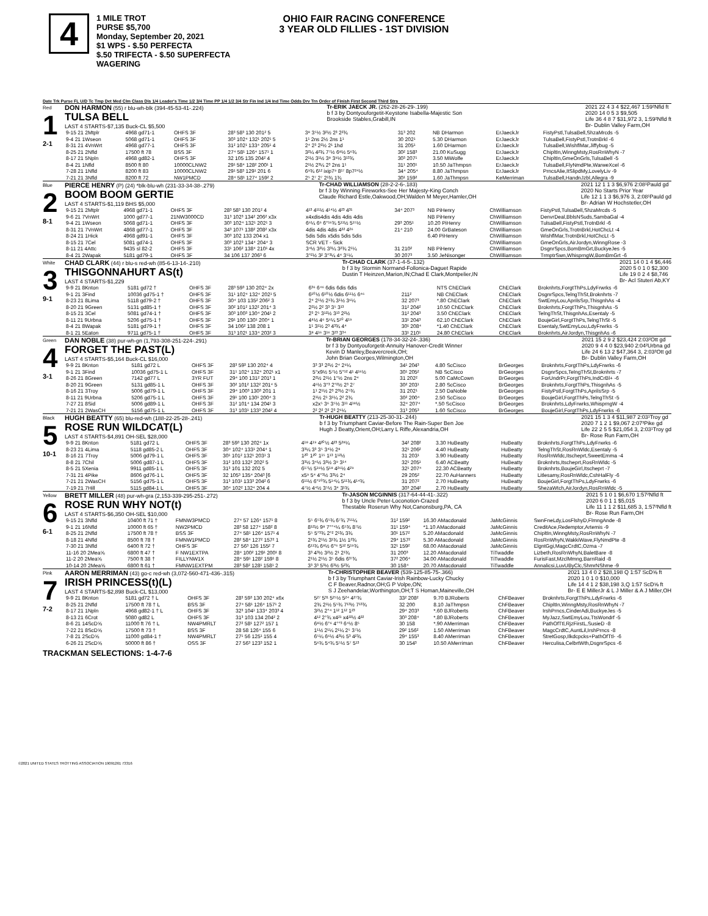4
1 MILE TROT
PURSE $5,700
Monday, September 20, 2021
$1 WPS - $.50 PERFECTA
$.50 TRIFECTA - $.50 SUPERFECTA
WAGERING
OHIO FAIR RACING CONFERENCE
3 YEAR OLD FILLIES - 1ST DIVISION
Date Trk Purse FL U/D Tc Tmp Det Med Clm Class Dis 1/4 Leader's Time 1/2 3/4 Time PP 1/4 1/2 3/4 Str Fin Ind 1/4 Ind Time Odds Drv Trn Order of Finish First Second Third Strs
Red
1
2-1
DON HARMON (55) r blu-wh-blk (394-45-53-41-.224)
TULSA BELL
LAST 4 STARTS-$7,135 Buck-CL $5,500
Tr-ERIK JAECK JR. (262-28-26-29-.199)
b f 3 by Dontyouforgetit-Keystone Isabella-Majestic Son
Brookside Stables,Grabill,IN
2021 22 4 3 4 $22,467 1:59²Nfld ft
2020 14 0 5 3 $9,505
Life 36 4 8 7 $31,972 3, 1:59²Nfld ft
Br- Dublin Valley Farm,OH
| 9-15 21 2Mtplr | 4968 gd71-1 | OHFS 3F | 28³ 58³ 130 201² 5 | 3⁸ 3⁵½ 3²½ 2³ 2²¾ | 31³ 202 | NB DHarmon | ErJaeckJr | FistyPstl,TulsaBell,ShzaMrcds -5 |
| 9-4 21 1Wseon | 5068 gd71-1 | OHFS 3F | 30³ 102⁴ 132¹ 202¹ 5 | 1¹ 2ns 2½ 2ns 1¹ | 30 202¹ | 5.30 DHarmon | ErJaeckJr | TulsaBell,FistyPstl,TrotnBrkl -6 |
| 8-31 21 4VnWrt | 4968 gd77-1 | OHFS 3F | 31² 102¹ 133⁴ 205¹ 4 | 2⁴ 2³ 2²½ 2¹ 1hd | 31 205¹ | 1.60 DHarmon | ErJaeckJr | TulsaBell,WishflMar,Jiffybug -5 |
| 8-25 21 2Nfld | 17500 ft 78 | BSS 3F | 27⁴ 58¹ 126⁴ 157¹ 1 | 3²¼ 4²¾ 7⁷½ 6⁸½ 5⁶¾ | 30² 158³ | 21.00 KuSugg | ErJaeckJr | ChipltIn,WinngMsty,RosRnWhyN -7 |
| 8-17 21 5Npln | 4968 gd82-1 | OHFS 3F | 32 105 135 204² 4 | 2¹½ 3¹½ 3⁸ 3⁹½ 3¹³¾ | 30³ 207¹ | 3.50 MiWolfe | ErJaeckJr | ChipltIn,GmeOnGrls,TulsaBell -5 |
| 8-4 21 1Nfld | 8500 ft 80 | 10000CLNW2 | 29¹ 58⁴ 128² 200¹ 1 | 2¹½ 2³¼ 2³ 2ns 1¹ | 31¹ 200¹ | 10.50 JaThmpsn | ErJaeckJr | TulsaBell,FlyNmdPte,WarweXcel -6 |
| 7-28 21 1Nfld | 8200 ft 83 | 10000CLNW2 | 29¹ 58³ 129¹ 201 6 | 6⁹¾ 6¹² ixip7⁹ 8¹⁷ 8p7²⁴½ | 34⁴ 205⁴ | 8.80 JaThmpsn | ErJaeckJr | PrncsAlie,ItSlipdMy,LovelyLiv -9 |
| 7-21 21 3Nfld | 8200 ft 72 | NW1PMCD | 28⁴ 58¹ 127⁴ 159² 2 | 2⁵ 2⁷ 2⁷ 2¹¾ 1¾ | 30¹ 159² | 1.60 JaThmpsn | KeMerriman | TulsaBell,HandnJzbl,Allegra -9 |
Blue
2
8-1
PIERCE HENRY (P) (24) *blk-blu-wh (231-33-34-38-.279)
BOOM BOOM GERTIE
LAST 4 STARTS-$1,119 BHS $5,000
Tr-CHAD WILLIAMSON (28-2-2-6-.183)
br f 3 by Winning Fireworks-See Her Majesty-King Conch
Claude Richard Estle,Oakwood,OH;Walden M Meyer,Hamler,OH
2021 12 1 1 3 $6,976 2:08¹Pauld gd
2020 No Starts Prior Year
Life 12 1 1 3 $6,976 3, 2:08¹Pauld gd
Br- Adrian W Hochstetler,OH
| 9-15 21 2Mtplr | 4968 gd71-1 | OHFS 3F | 28³ 58³ 130 201² 4 | 4¹³ 4¹¹½ 4¹⁴½ 4²³ 4³¹ | 34⁴ 207³ | NB PiHenry | ChWilliamson | FistyPstl,TulsaBell,ShzaMrcds -5 |
| 9-6 21 7VnWrt | 1000 gd77-1 | 21NW3000CD | 31³ 102³ 134² 206² x3x | x4xdis4dis 4dis 4dis 4dis | | NB PiHenry | ChWilliamson | DenvrDeal,BblsNSuds,SambaGal -4 |
| 9-4 21 1Wseon | 5068 gd71-1 | OHFS 3F | 30³ 102⁴ 132¹ 202¹ 3 | 6⁶¼ 6⁶ 6°¹⁶¾ 5¹¹½ 5¹⁵½ | 29³ 205¹ | 10.20 PiHenry | ChWilliamson | TulsaBell,FistyPstl,TrotnBrkl -6 |
| 8-31 21 7VnWrt | 4868 gd77-1 | OHFS 3F | 34³ 107¹ 138² 208² x3x | 4dis 4dis 4dis 4²² 4²⁶ | 21⁴ 210 | 24.00 GrBateson | ChWilliamson | GmeOnGrls,TrotnBrkl,HotChcLt -4 |
| 8-24 21 1Hick | 4968 gd91-1 | OHFS 3F | 30³ 102 133 204 x1 | 5dis 5dis x5dis 5dis 5dis | | 6.40 PiHenry | ChWilliamson | WishflMar,TrotnBrkl,HotChcLt -5 |
| 8-15 21 7Cel | 5081 gd74-1 | OHFS 3F | 30³ 102³ 134⁴ 204⁴ 3 | SCR VET - Sick | | | ChWilliamson | GmeOnGrls,AirJordyn,WinngRose -3 |
| 8-11 21 4Attc | 9435 sl 82-2 | OHFS 3F | 33¹ 106² 138⁴ 210¹ 4x | 3⁴½ 3²½ 3³¼ 3²¾ 2¹¼ | 31 210² | NB PiHenry | ChWilliamson | DsgnrSpcs,BomBmGrt,BuckyeJes -5 |
| 8-4 21 2Wapak | 5181 gd79-1 | OHFS 3F | 34 106 137 206³ 6 | 3°²½ 3² 3°³¼ 4⁴ 3⁵¼ | 30 207³ | 3.50 JeNisonger | ChWilliamson | TrmptrSwn,WhisprngW,BomBmGrt -6 |
White
3
9-1
CHAD CLARK (44) r blu-s red-wh (85-6-13-14-.210)
THISGONNAHURT AS(t)
LAST 4 STARTS-$1,229
Tr-CHAD CLARK (37-1-4-5-.132)
b f 3 by Stormin Normand-Follonica-Daguet Rapide
Dustin T Heinzen,Marion,IN;Chad E Clark,Montpelier,IN
2021 14 0 1 4 $6,446
2020 5 0 1 0 $2,300
Life 19 0 2 4 $8,746
Br- Acl Stuteri Ab,KY
| 9-9 21 8Knton | 5181 gd72 † | OHFS 3F | 28³ 59³ 130 202⁴ 2x | 6³⁶ 6⁴⁶ 6dis 6dis 6dis | | NTS ChEClark | ChEClark | Broknhrts,ForgtThPs,LdyFrwrks -6 |
| 9-1 21 3Find | 10036 gd75-1 † | OHFS 3F | 31¹ 102⁴ 132⁴ 202¹ 5 | 6¹⁰½ 6¹⁰½ 6dis 6¹¹½ 6⁴⁶ | 211² | NB ChEClark | ChEClark | DsgnrSpcs,TelngThSt,Broknhrts -7 |
| 8-23 21 8Lima | 5118 gd79-2 † | OHFS 3F | 30⁴ 103 135² 206² 3 | 2⁴ 2¹½ 2¹¾ 3¹½ 3⁶¼ | 32 207³ | *.80 ChEClark | ChEClark | SwtEmyLou,AprilsSrp,ThisgnhAs -4 |
| 8-20 21 9Green | 5131 gd85-1 † | OHFS 3F | 30² 101² 132² 201⁴ 3 | 2²½ 2² 3³ 3⁵ 3¹³ | 31² 204² | 10.50 ChEClark | ChEClark | Broknhrts,ForgtThPs,ThisgnhAs -5 |
| 8-15 21 3Cel | 5081 gd74-1 † | OHFS 3F | 30³ 100³ 130⁴ 204¹ 2 | 2³ 2⁵ 3¹²½ 3¹³ 2²½ | 31² 204³ | 3.50 ChEClark | ChEClark | TelngThSt,ThisgnhAs,Esentaly -5 |
| 8-11 21 9Urbna | 5206 gd75-1 † | OHFS 3F | 29¹ 100 130¹ 200⁴ 1 | 4⁸½ 4⁶ 5⁶¼ 5¹⁰ 4¹⁹ | 33¹ 204³ | 62.10 ChEClark | ChEClark | BoujeGirl,ForgtThPs,TelngThSt -5 |
| 8-4 21 8Wapak | 5181 gd79-1 † | OHFS 3F | 34 106² 138 208 1 | 1¹ 3¹½ 2³ 4³¾ 4⁴ | 30¹ 208⁴ | *1.40 ChEClark | ChEClark | Esentaly,SwtEmyLou,LdyFrwrks -5 |
| 8-1 21 5Eaton | 9711 gd75-1 † | OHFS 3F | 31³ 102¹ 133⁴ 203² 3 | 3⁸ 4¹⁶ 3¹⁶ 3²³ 3³⁴ | 33¹ 210¹ | 24.80 ChEClark | ChEClark | Broknhrts,AirJordyn,ThisgnhAs -6 |
Green
4
3-1
DAN NOBLE (38) pur-wh-gn (1,793-308-251-224-.291)
FORGET THE PAST(L)
LAST 4 STARTS-$5,164 Buck-CL $16,000
Tr-BRIAN GEORGES (178-34-32-24-.336)
br f 3 by Dontyouforgetit-Annuity Hanover-Credit Winner
Kevin D Manley,Beavercreek,OH;
John Brian Georges,Wilmington,OH
2021 15 2 9 2 $23,424 2:03²Ott gd
2020 9 4 4 0 $23,940 2:04²Urbna gd
Life 24 6 13 2 $47,364 3, 2:03²Ott gd
Br- Dublin Valley Farm,OH
| 9-9 21 8Knton | 5181 gd72 L | OHFS 3F | 28³ 59³ 130 202⁴ 4 | 3³ 3³ 2²½ 2⁴ 2⁹¼ | 34¹ 204³ | 4.80 ScCisco | BrGeorges | Broknhrts,ForgtThPs,LdyFrwrks -6 |
| 9-1 21 3Find | 10036 gd75-1 L | OHFS 3F | 31¹ 102⁴ 132⁴ 202¹ x1 | 5°x9½ 5⁷½ 5°¹² 4¹ 4¹⁶½ | 30¹ 205² | NB ScCisco | BrGeorges | DsgnrSpcs,TelngThSt,Broknhrts -7 |
| 8-26 21 8Green | 7142 gd77 L | 3YR FUT | 29⁴ 100 131² 201³ 1 | 2²½ 2¹½ 1°½ 2ns 2⁴ | 31 202² | 5.00 CaMcCown | BrGeorges | ForUndrPr,ForgtThPs,IndCrBl+ -6 |
| 8-20 21 9Green | 5131 gd85-1 L | OHFS 3F | 30² 101² 132² 201⁴ 5 | 4⁶½ 3°³ 2°²½ 2³ 2⁷ | 30² 203¹ | 2.80 ScCisco | BrGeorges | Broknhrts,ForgtThPs,ThisgnhAs -5 |
| 8-16 21 3Troy | 5006 gd79-1 L | OHFS 3F | 29⁴ 100³ 130³ 201 1 | 1¹ 2¹½ 2³ 2³½ 2⁵¾ | 31 202¹ | 2.50 DaNoble | BrGeorges | FistyPstl,ForgtThPs,AprilsSrp -5 |
| 8-11 21 9Urbna | 5206 gd75-1 L | OHFS 3F | 29¹ 100 130¹ 200⁴ 3 | 2¹½ 2¹ 3¹¼ 2² 2¾ | 30² 200⁴ | 2.50 ScCisco | BrGeorges | BoujeGirl,ForgtThPs,TelngThSt -5 |
| 7-27 21 8Sid | 5006 gd89-1 L | OHFS 3F | 31² 101⁴ 134 204¹ 3 | x2x⁵ 3⁶ 3⁵½ 3¹¹ 4¹⁸½ | 32⁴ 207⁴ | *.50 ScCisco | BrGeorges | Broknhrts,LdyFrwrks,WhisprngW -4 |
| 7-21 21 2WasCH | 5156 gd75-1 L | OHFS 3F | 31³ 103¹ 133³ 204² 4 | 2² 2² 2² 2³ 2⁶¼ | 31³ 205³ | 1.60 ScCisco | BrGeorges | BoujeGirl,ForgtThPs,LdyFrwrks -6 |
Black
5
10-1
HUGH BEATTY (65) blu-red-wh (188-22-25-28-.241)
ROSE RUN WILDCAT(L)
LAST 4 STARTS-$4,891 OH-SEL $28,000
Tr-HUGH BEATTY (213-25-30-31-.244)
b f 3 by Triumphant Caviar-Before The Rain-Super Ben Joe
Hugh J Beatty,Orient,OH;Larry L Riffe,Alexandria,OH
2021 15 1 3 4 $11,987 2:03¹Troy gd
2020 7 1 2 1 $9,067 2:07³Pike gd
Life 22 2 5 5 $21,054 3, 2:03¹Troy gd
Br- Rose Run Farm,OH
| 9-9 21 8Knton | 5181 gd72 L | OHFS 3F | 28³ 59³ 130 202⁴ 1x | 4¹⁸ 4¹⁹ 4²⁰½ 4²³ 5²⁸¼ | 34² 208² | 3.30 HuBeatty | HuBeatty | Broknhrts,ForgtThPs,LdyFrwrks -6 |
| 8-23 21 4Lima | 5118 gd85-2 L | OHFS 3F | 30⁴ 102⁴ 133¹ 204⁴ 1 | 3³¼ 3³ 3⁵ 3⁴½ 2⁸ | 32¹ 206² | 4.40 HuBeatty | HuBeatty | TelngThSt,RosRnWldc,Esentaly -5 |
| 8-16 21 7Troy | 5006 gd79-1 L | OHFS 3F | 30¹ 101² 132¹ 203¹ 3 | 1²⁰ 1²⁰ 1¹⁵ 1¹³ 1¹²½ | 31 203¹ | 3.90 HuBeatty | HuBeatty | RosRnWldc,Itscheprt,SweetEmma -4 |
| 8-8 21 7Chil | 5006 gd87-1 L | OHFS 3F | 31² 103 132² 202² 5 | 3³½ 3⁴½ 3³½ 3⁹ 3¹⁴ | 32¹ 205¹ | 6.40 ACBeatty | HuBeatty | Broknhrts,Itscheprt,RosRnWldc -5 |
| 8-5 21 5Xenia | 9911 gd85-1 L | OHFS 3F | 31³ 101 132 202 5 | 6¹⁷½ 5¹⁹½ 5¹⁸ 4²⁶½ 4²⁹ | 32¹ 207⁴ | 22.30 ACBeatty | HuBeatty | Broknhrts,BoujeGirl,Itscheprt -7 |
| 7-31 21 4Pike | 8606 gd76-1 L | OHFS 3F | 32 105³ 135⁴ 204³ [6 | x5⁹ 5⁴ 4°³½ 3³½ 2⁴ | 29 205² | 22.70 AuHanners | HuBeatty | Litlesamy,RosRnWldc,CshHalFly -6 |
| 7-21 21 2WasCH | 5156 gd75-1 L | OHFS 3F | 31³ 103¹ 133³ 204² 6 | 6¹¹½ 6°¹⁰¾ 5¹⁴¼ 5¹¹¾ 4¹⁴¾ | 31 207² | 2.70 HuBeatty | HuBeatty | BoujeGirl,ForgtThPs,LdyFrwrks -6 |
| 7-19 21 7Hill | 5115 gd84-1 L | OHFS 3F | 30⁴ 102² 132⁴ 204 4 | 4⁷½ 4⁴½ 3⁵½ 3⁴ 3¹¾ | 30³ 204² | 2.70 HuBeatty | HuBeatty | ShezaWtch,AirJordyn,RosRnWldc -5 |
Yellow
6
6-1
BRETT MILLER (48) pur-wh-gra (2,153-339-295-251-.272)
ROSE RUN WHY NOT(t)
LAST 4 STARTS-$6,350 OH-SEL $10,000
Tr-JASON MCGINNIS (317-64-44-41-.322)
b f 3 by Uncle Peter-Loconotion-Crazed
Thestable Roserun Why Not,Canonsburg,PA, CA
2021 5 1 0 1 $6,670 1:57²Nfld ft
2020 6 0 1 1 $5,015
Life 11 1 1 2 $11,685 3, 1:57²Nfld ft
Br- Rose Run Farm,OH
| 9-15 21 3Nfld | 10400 ft 71 † | FMNW3PMCD | 27⁴ 57 126⁴ 157¹ 8 | 5⁵ 6⁵¾ 6⁵¾ 6⁷¾ 7¹¹¼ | 31² 159² | 16.30 AMacdonald | JaMcGinnis | SwnFneLdy,LosFlshyD,FlmngAnde -8 |
| 9-1 21 16Nfld | 10000 ft 65 † | NW2PMCD | 28³ 58 127⁴ 158² 8 | 8¹²½ 9⁸ 7°°⁴¼ 6⁵¾ 8⁷½ | 31¹ 159⁴ | *1.10 AMacdonald | JaMcGinnis | CreditAce,Redemptor,Artemis -9 |
| 8-25 21 2Nfld | 17500 ft 78 † | BSS 3F | 27⁴ 58¹ 126⁴ 157¹ 4 | 5⁵ 5°³¾ 2°² 2¹¾ 3¾ | 30¹ 157² | 5.20 AMacdonald | JaMcGinnis | ChipltIn,WinngMsty,RosRnWhyN -7 |
| 8-18 21 4Nfld | 8500 ft 78 † | FMNW1PMCD | 28² 58⁴ 127² 157² 1 | 2¹¾ 2¹½ 3¹¾ 1½ 1²¾ | 29⁴ 157² | 5.30 AMacdonald | JaMcGinnis | RosRnWhyN,WakkiWave,FlyNmdPte -8 |
| 7-30 21 3Nfld | 6400 ft 72 † | OHFS 3F | 27 56³ 126 155² 7 | 6¹¹¾ 6⁸½ 6°⁶ 5¹² 5¹⁹¾ | 32¹ 159² | 68.00 AMacdonald | JaMcGinnis | ElgntGgi,MagcCrdtC,Ozma -7 |
| 11-16 20 2Mea⅝ | 6800 ft 47 † | F NW1EXTPA | 28⁴ 100² 129¹ 200¹ 8 | 3³ 4³½ 3²½ 2¹ 2¹¾ | 31 200³ | 12.20 AMacdonald | TiTwaddle | Lizbeth,RosRnWhyN,BaletBare -8 |
| 11-2 20 2Mea⅝ | 7500 ft 38 † | FILLYNW1X | 28⁴ 59¹ 128² 159¹ 8 | 2¹½ 2¹½ 3⁵ 6dis 6³⁷¾ | 37² 206⁴ | 34.00 AMacdonald | TiTwaddle | FurisFast,MzclMmng,BarnRaid -8 |
| 10-14 20 2Mea⅝ | 6800 ft 61 † | FMNW1EXTPM | 28³ 58² 128¹ 158¹ 2 | 3³ 3³ 5³½ 6³½ 5²¾ | 30 158⁴ | 20.70 AMacdonald | TiTwaddle | Annalicsi,LuvUByClc,ShmrNShme -9 |
Pink
7
7-2
AARON MERRIMAN (43) go-c red-wh (3,072-560-471-436-.315)
IRISH PRINCESS(t)(L)
LAST 4 STARTS-$2,898 Buck-CL $13,000
Tr-CHRISTOPHER BEAVER (539-125-85-75-.366)
b f 3 by Triumphant Caviar-Irish Rainbow-Lucky Chucky
C F Beaver,Radnor,OH;G P Volpe,ON;
S J Zeehandelar,Worthington,OH;T S Homan,Maineville,OH
2021 13 4 0 2 $28,198 Q 1:57 ScD⅝ ft
2020 1 0 1 0 $10,000
Life 14 4 1 2 $38,198 3,Q 1:57 ScD⅝ ft
Br- E E MillerJr & L J Miller & A J Miller,OH
| 9-9 21 8Knton | 5181 gd72 † L | OHFS 3F | 28³ 59³ 130 202⁴ x6x | 5²⁷ 5³¹ 5²⁵½ 5²⁴ 4²⁷¾ | 33² 208² | 9.70 BJRoberts | ChFBeaver | Broknhrts,ForgtThPs,LdyFrwrks -6 |
| 8-25 21 2Nfld | 17500 ft 78 † L | BSS 3F | 27⁴ 58¹ 126⁴ 157¹ 2 | 2¾ 2¹½ 5⁵¾ 7¹³½ 7¹³¾ | 32 200 | 8.10 JaThmpsn | ChFBeaver | ChipltIn,WinngMsty,RosRnWhyN -7 |
| 8-17 21 1Npln | 4968 gd82-1 † L | OHFS 3F | 32³ 104¹ 133⁴ 203³ 4 | 3²½ 2°⁴ 1¹² 1¹² 1²³ | 29⁴ 203³ | *.60 BJRoberts | ChFBeaver | IrshPrncs,CinderAdi,BuckyeJes -5 |
| 8-13 21 6Crot | 5080 gd82 L | OHFS 3F | 31³ 103 134 204² 2 | 4¹² 2°¾ x4²¹ x4²²½ 4²² | 30³ 208⁴ | *.80 BJRoberts | ChFBeaver | MyJazz,SwtEmyLou,TtsWondrf -5 |
| 8-6 21 14ScD⅝ | 11000 ft 76 † L | NW4PMRLT | 27² 58¹ 127² 157 1 | 6⁸½ 6°⁶ 4°°³ 6⁴½ 8⁵ | 30 158 | *.90 AMerriman | ChFBeaver | PathOfTtl,RjzFirstL,SusieD -8 |
| 7-22 21 8ScD⅝ | 17500 ft 73 † | BSS 3F | 28 58 126⁴ 155 6 | 1¹½ 2¹¼ 2¹¼ 2⁵ 3⁷½ | 29² 156² | 1.50 AMerriman | ChFBeaver | MagcCrdtC,AuntLil,IrshPrncs -8 |
| 7-8 21 2ScD⅝ | 11000 gd84-1 † | NW4PMRLT | 27¹ 56 125¹ 155 4 | 6⁵¼ 6⁶½ 4³½ 5³ 4²¾ | 29⁴ 155³ | 8.40 AMerriman | ChFBeaver | StretGosp,Ilkdcpcks+PathOfTtl- -6 |
| 6-26 21 2ScD⅝ | 50000 ft 86 † | OSS 3F | 27 56³ 123³ 152 1 | 5⁶¾ 5⁴¾ 5⁵½ 5⁷ 5¹³ | 30 154³ | 10.50 AMerriman | ChFBeaver | Herculisa,CelbrtWth,DsgnrSpcs -6 |
TRACKMAN SELECTIONS: 1-4-7-6
©2021 UNITED STATES TROTTING ASSOCIATION 19091261 73316